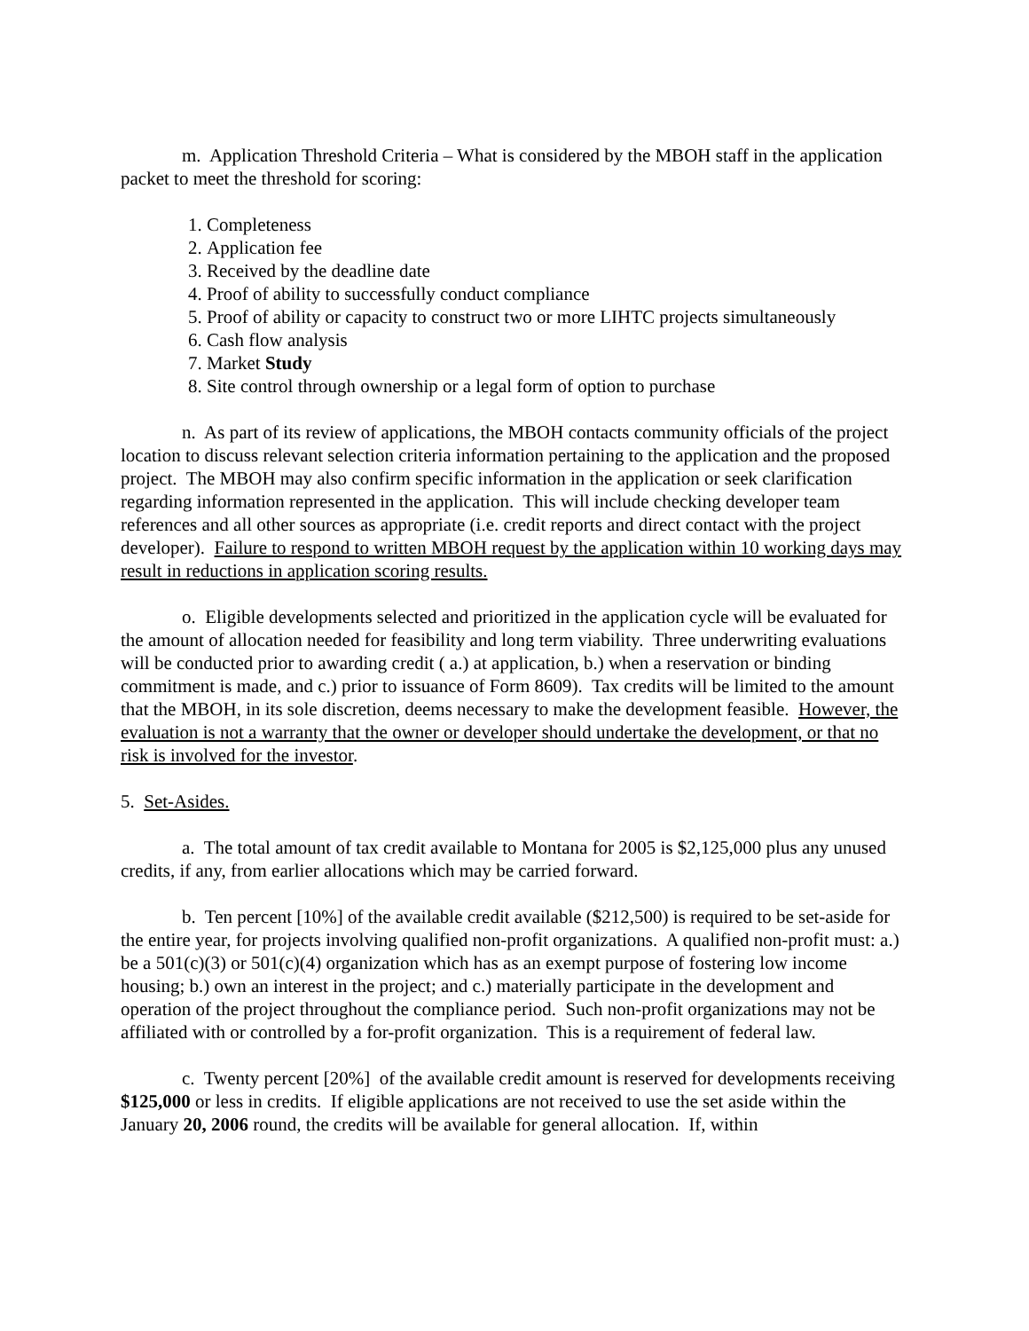m. Application Threshold Criteria – What is considered by the MBOH staff in the application packet to meet the threshold for scoring:
1. Completeness
2. Application fee
3. Received by the deadline date
4. Proof of ability to successfully conduct compliance
5. Proof of ability or capacity to construct two or more LIHTC projects simultaneously
6. Cash flow analysis
7. Market Study
8. Site control through ownership or a legal form of option to purchase
n. As part of its review of applications, the MBOH contacts community officials of the project location to discuss relevant selection criteria information pertaining to the application and the proposed project. The MBOH may also confirm specific information in the application or seek clarification regarding information represented in the application. This will include checking developer team references and all other sources as appropriate (i.e. credit reports and direct contact with the project developer). Failure to respond to written MBOH request by the application within 10 working days may result in reductions in application scoring results.
o. Eligible developments selected and prioritized in the application cycle will be evaluated for the amount of allocation needed for feasibility and long term viability. Three underwriting evaluations will be conducted prior to awarding credit ( a.) at application, b.) when a reservation or binding commitment is made, and c.) prior to issuance of Form 8609). Tax credits will be limited to the amount that the MBOH, in its sole discretion, deems necessary to make the development feasible. However, the evaluation is not a warranty that the owner or developer should undertake the development, or that no risk is involved for the investor.
5. Set-Asides.
a. The total amount of tax credit available to Montana for 2005 is $2,125,000 plus any unused credits, if any, from earlier allocations which may be carried forward.
b. Ten percent [10%] of the available credit available ($212,500) is required to be set-aside for the entire year, for projects involving qualified non-profit organizations. A qualified non-profit must: a.) be a 501(c)(3) or 501(c)(4) organization which has as an exempt purpose of fostering low income housing; b.) own an interest in the project; and c.) materially participate in the development and operation of the project throughout the compliance period. Such non-profit organizations may not be affiliated with or controlled by a for-profit organization. This is a requirement of federal law.
c. Twenty percent [20%] of the available credit amount is reserved for developments receiving $125,000 or less in credits. If eligible applications are not received to use the set aside within the January 20, 2006 round, the credits will be available for general allocation. If, within